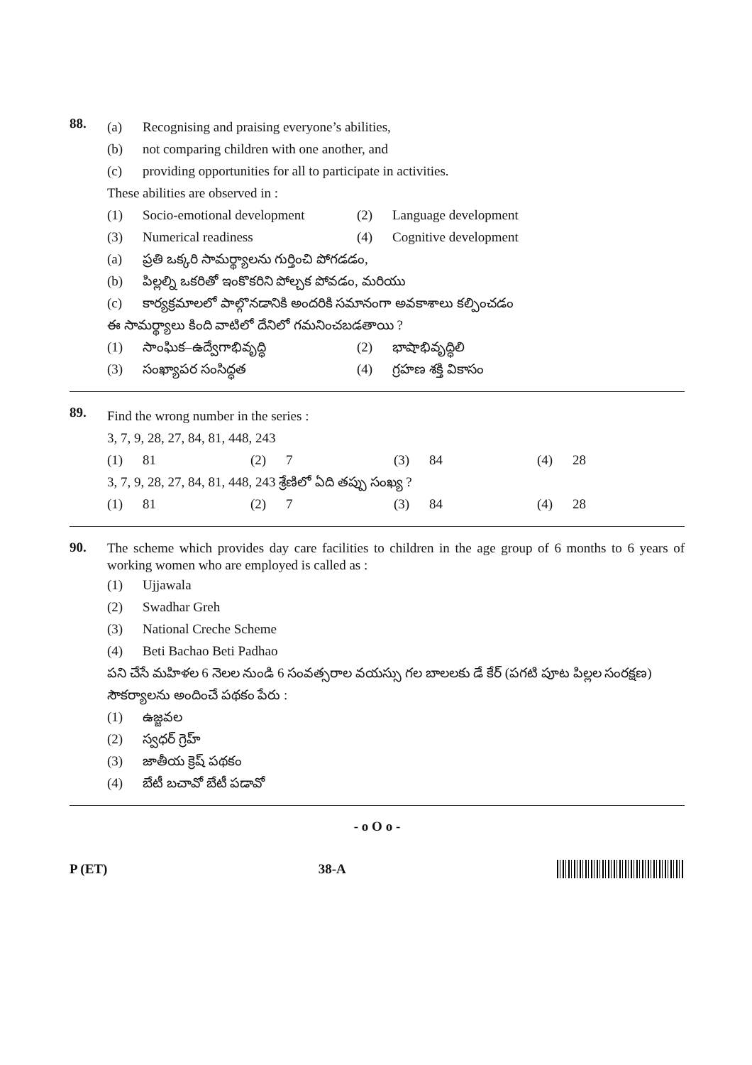88.
(a) Recognising and praising everyone’s abilities,
(b) not comparing children with one another, and
(c) providing opportunities for all to participate in activities.
These abilities are observed in :
(1) Socio-emotional development
(2) Language development
(3) Numerical readiness (4) Cognitive development
(a) ప్రతి ఒక్కరి సామర్థ్యాలను గుర్తించి పోగడడం,
(b) పిల్లల్ని ఒకరితో ఇంకొకరిని పోల్చక పోవడం, మరియు
(c) కార్యక్రమాలలో పాల్గొనడానికి అందరికి సమానంగా అవకాశాలు కల్పించడం
ఈ సామర్థ్యాలు కింది వాటిలో దేనిలో గమనించబడతాయి ?
(1) సాంఘిక–ఉద్వేగాభివృద్ధి (2) భాషాభివృద్ధిలి
(3) సంఖ్యాపర సంసిద్ధత (4) గ్రహణ శక్తి వికాసం
89.
Find the wrong number in the series :
3, 7, 9, 28, 27, 84, 81, 448, 243
(1) 81 (2) 7 (3) 84 (4) 28
3, 7, 9, 28, 27, 84, 81, 448, 243 శ్రేణిలో ఏది తప్పు సంఖ్య ?
(1) 81 (2) 7 (3) 84 (4) 28
90.
The scheme which provides day care facilities to children in the age group of 6 months to 6 years of working women who are employed is called as :
(1) Ujjawala
(2) Swadhar Greh
(3) National Creche Scheme
(4) Beti Bachao Beti Padhao
పని చేసే మహిళల 6 నెలల నుండి 6 సంవత్సరాల వయస్సు గల బాలలకు డే కేర్ (పగటి పూట పిల్లల సంరక్షణ) సౌకర్యాలను అందించే పథకం పేరు :
(1) ఉజ్జవల
(2) స్వధర్ గ్రెహ్
(3) జాతీయ క్రెష్ పథకం
(4) బేటీ బచావో బేటీ పడావో
- o O o -
P (ET) 38-A